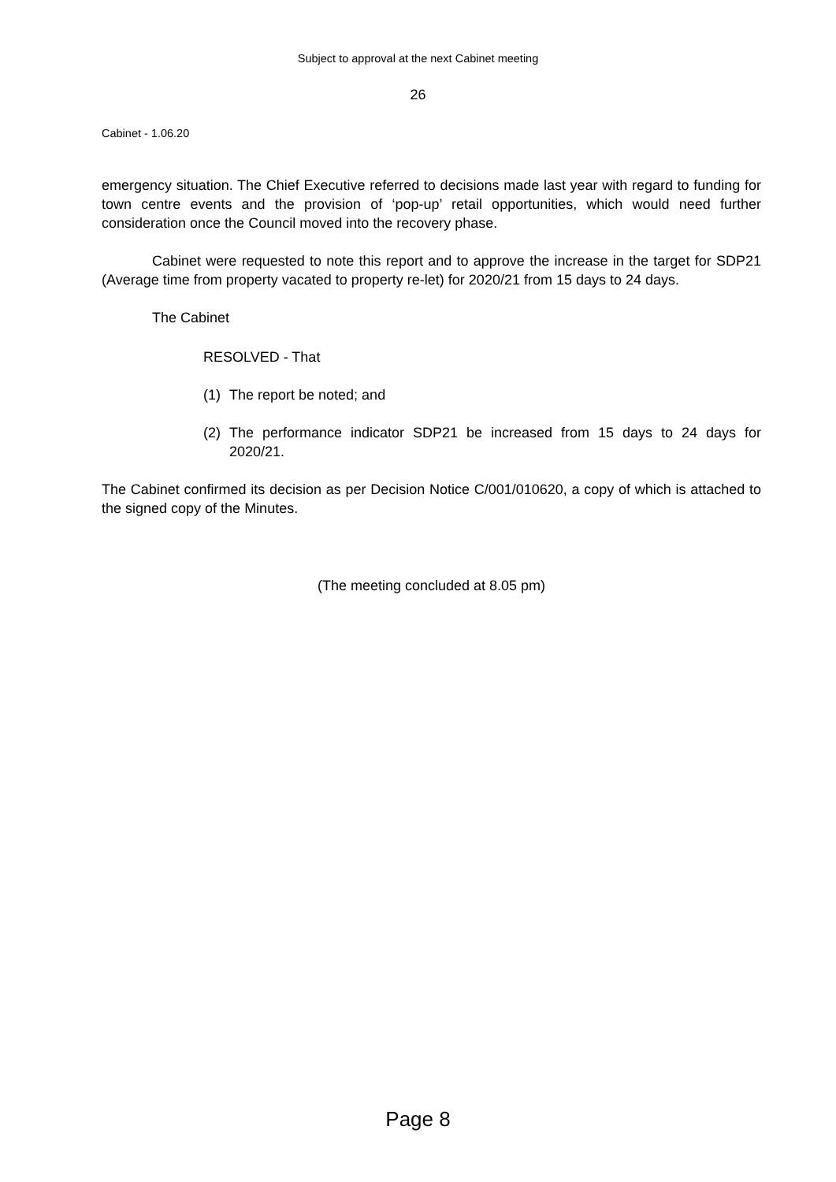Subject to approval at the next Cabinet meeting
26
Cabinet - 1.06.20
emergency situation. The Chief Executive referred to decisions made last year with regard to funding for town centre events and the provision of ‘pop-up’ retail opportunities, which would need further consideration once the Council moved into the recovery phase.
Cabinet were requested to note this report and to approve the increase in the target for SDP21 (Average time from property vacated to property re-let) for 2020/21 from 15 days to 24 days.
The Cabinet
RESOLVED - That
(1) The report be noted; and
(2) The performance indicator SDP21 be increased from 15 days to 24 days for 2020/21.
The Cabinet confirmed its decision as per Decision Notice C/001/010620, a copy of which is attached to the signed copy of the Minutes.
(The meeting concluded at 8.05 pm)
Page 8